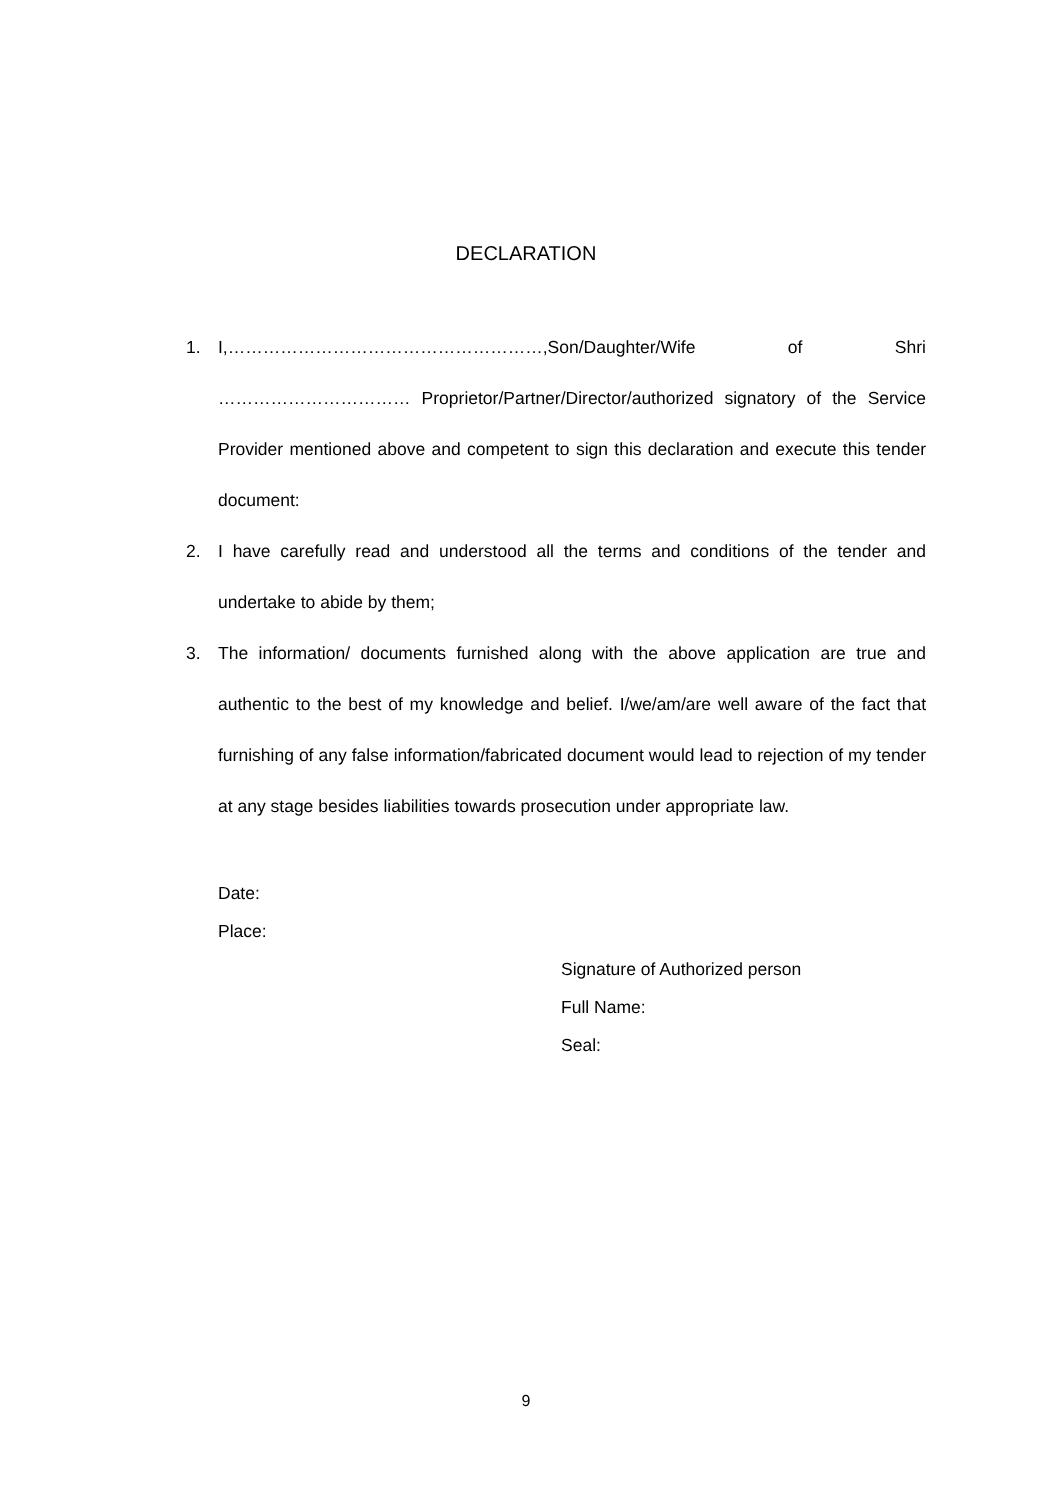DECLARATION
1. I,………………………………………………,Son/Daughter/Wife of Shri …………………………… Proprietor/Partner/Director/authorized signatory of the Service Provider mentioned above and competent to sign this declaration and execute this tender document:
2. I have carefully read and understood all the terms and conditions of the tender and undertake to abide by them;
3. The information/ documents furnished along with the above application are true and authentic to the best of my knowledge and belief. I/we/am/are well aware of the fact that furnishing of any false information/fabricated document would lead to rejection of my tender at any stage besides liabilities towards prosecution under appropriate law.
Date:
Place:
Signature of Authorized person
Full Name:
Seal:
9